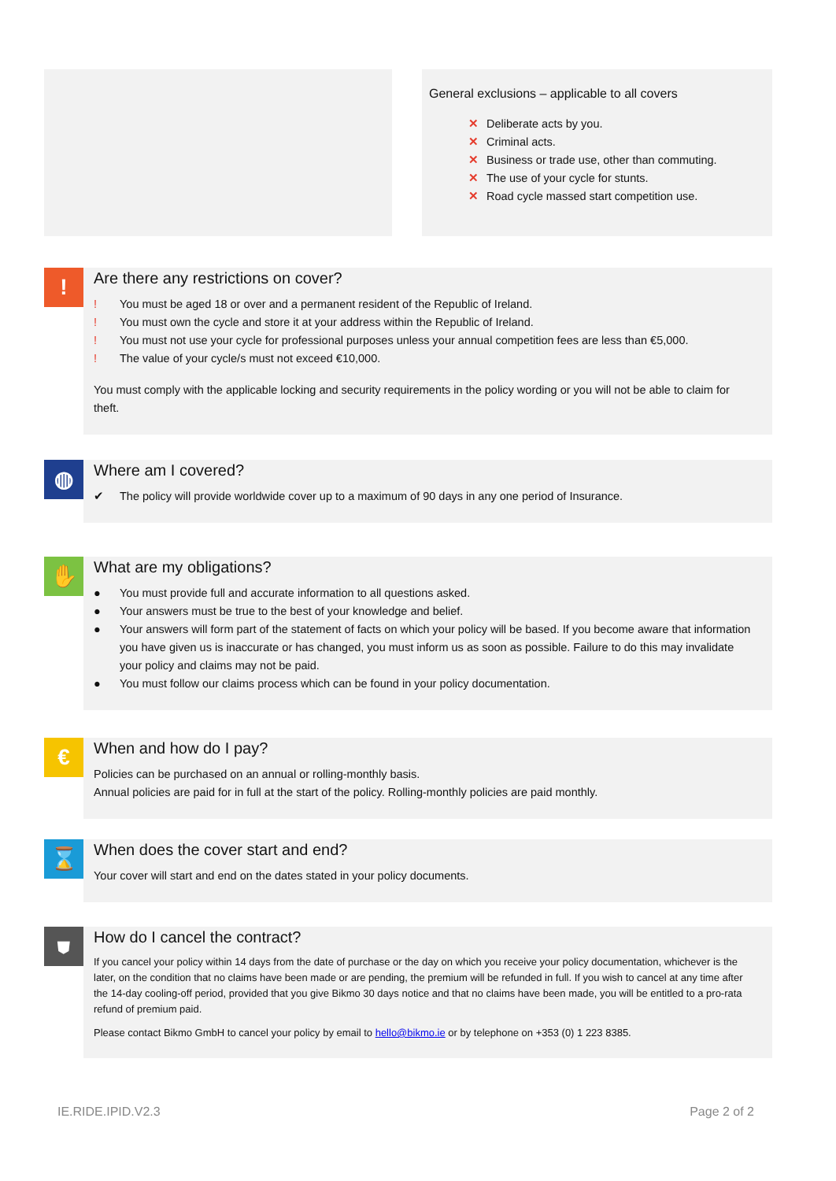General exclusions – applicable to all covers
✕ Deliberate acts by you.
✕ Criminal acts.
✕ Business or trade use, other than commuting.
✕ The use of your cycle for stunts.
✕ Road cycle massed start competition use.
!
Are there any restrictions on cover?
! You must be aged 18 or over and a permanent resident of the Republic of Ireland.
! You must own the cycle and store it at your address within the Republic of Ireland.
! You must not use your cycle for professional purposes unless your annual competition fees are less than €5,000.
! The value of your cycle/s must not exceed €10,000.
You must comply with the applicable locking and security requirements in the policy wording or you will not be able to claim for theft.
◍
Where am I covered?
✔ The policy will provide worldwide cover up to a maximum of 90 days in any one period of Insurance.
✋
What are my obligations?
● You must provide full and accurate information to all questions asked.
● Your answers must be true to the best of your knowledge and belief.
● Your answers will form part of the statement of facts on which your policy will be based. If you become aware that information you have given us is inaccurate or has changed, you must inform us as soon as possible. Failure to do this may invalidate your policy and claims may not be paid.
● You must follow our claims process which can be found in your policy documentation.
€
When and how do I pay?
Policies can be purchased on an annual or rolling-monthly basis.
Annual policies are paid for in full at the start of the policy. Rolling-monthly policies are paid monthly.
⌛
When does the cover start and end?
Your cover will start and end on the dates stated in your policy documents.
⛊
How do I cancel the contract?
If you cancel your policy within 14 days from the date of purchase or the day on which you receive your policy documentation, whichever is the later, on the condition that no claims have been made or are pending, the premium will be refunded in full. If you wish to cancel at any time after the 14-day cooling-off period, provided that you give Bikmo 30 days notice and that no claims have been made, you will be entitled to a pro-rata refund of premium paid.
Please contact Bikmo GmbH to cancel your policy by email to hello@bikmo.ie or by telephone on +353 (0) 1 223 8385.
IE.RIDE.IPID.V2.3 Page 2 of 2